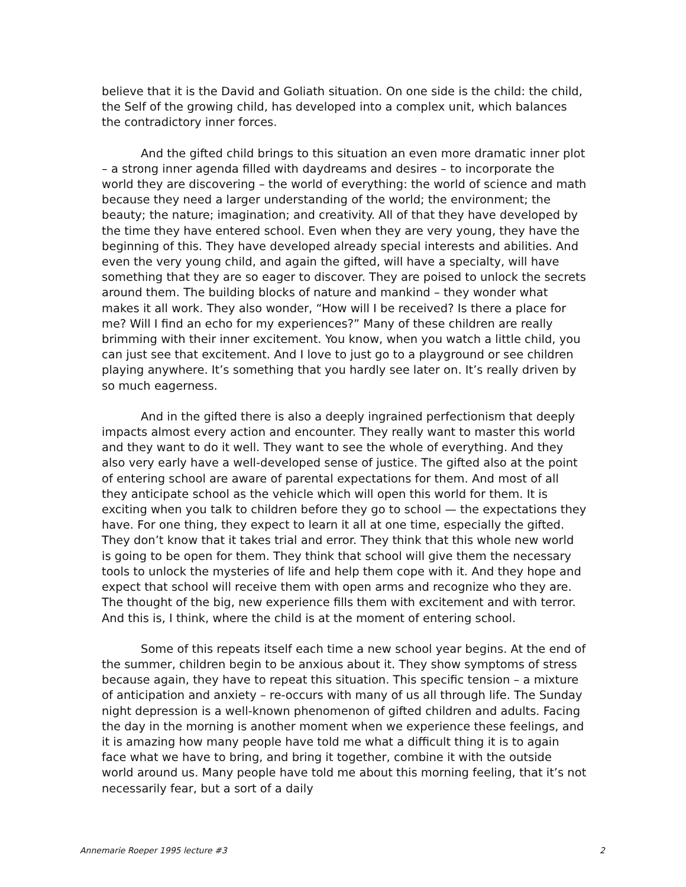believe that it is the David and Goliath situation. On one side is the child: the child, the Self of the growing child, has developed into a complex unit, which balances the contradictory inner forces.
And the gifted child brings to this situation an even more dramatic inner plot – a strong inner agenda filled with daydreams and desires – to incorporate the world they are discovering – the world of everything: the world of science and math because they need a larger understanding of the world; the environment; the beauty; the nature; imagination; and creativity. All of that they have developed by the time they have entered school. Even when they are very young, they have the beginning of this. They have developed already special interests and abilities. And even the very young child, and again the gifted, will have a specialty, will have something that they are so eager to discover. They are poised to unlock the secrets around them. The building blocks of nature and mankind – they wonder what makes it all work. They also wonder, “How will I be received? Is there a place for me? Will I find an echo for my experiences?” Many of these children are really brimming with their inner excitement. You know, when you watch a little child, you can just see that excitement. And I love to just go to a playground or see children playing anywhere. It’s something that you hardly see later on. It’s really driven by so much eagerness.
And in the gifted there is also a deeply ingrained perfectionism that deeply impacts almost every action and encounter. They really want to master this world and they want to do it well. They want to see the whole of everything. And they also very early have a well-developed sense of justice. The gifted also at the point of entering school are aware of parental expectations for them. And most of all they anticipate school as the vehicle which will open this world for them. It is exciting when you talk to children before they go to school — the expectations they have. For one thing, they expect to learn it all at one time, especially the gifted. They don’t know that it takes trial and error. They think that this whole new world is going to be open for them. They think that school will give them the necessary tools to unlock the mysteries of life and help them cope with it. And they hope and expect that school will receive them with open arms and recognize who they are. The thought of the big, new experience fills them with excitement and with terror. And this is, I think, where the child is at the moment of entering school.
Some of this repeats itself each time a new school year begins. At the end of the summer, children begin to be anxious about it. They show symptoms of stress because again, they have to repeat this situation. This specific tension – a mixture of anticipation and anxiety – re-occurs with many of us all through life. The Sunday night depression is a well-known phenomenon of gifted children and adults. Facing the day in the morning is another moment when we experience these feelings, and it is amazing how many people have told me what a difficult thing it is to again face what we have to bring, and bring it together, combine it with the outside world around us. Many people have told me about this morning feeling, that it’s not necessarily fear, but a sort of a daily
Annemarie Roeper 1995 lecture #3 2